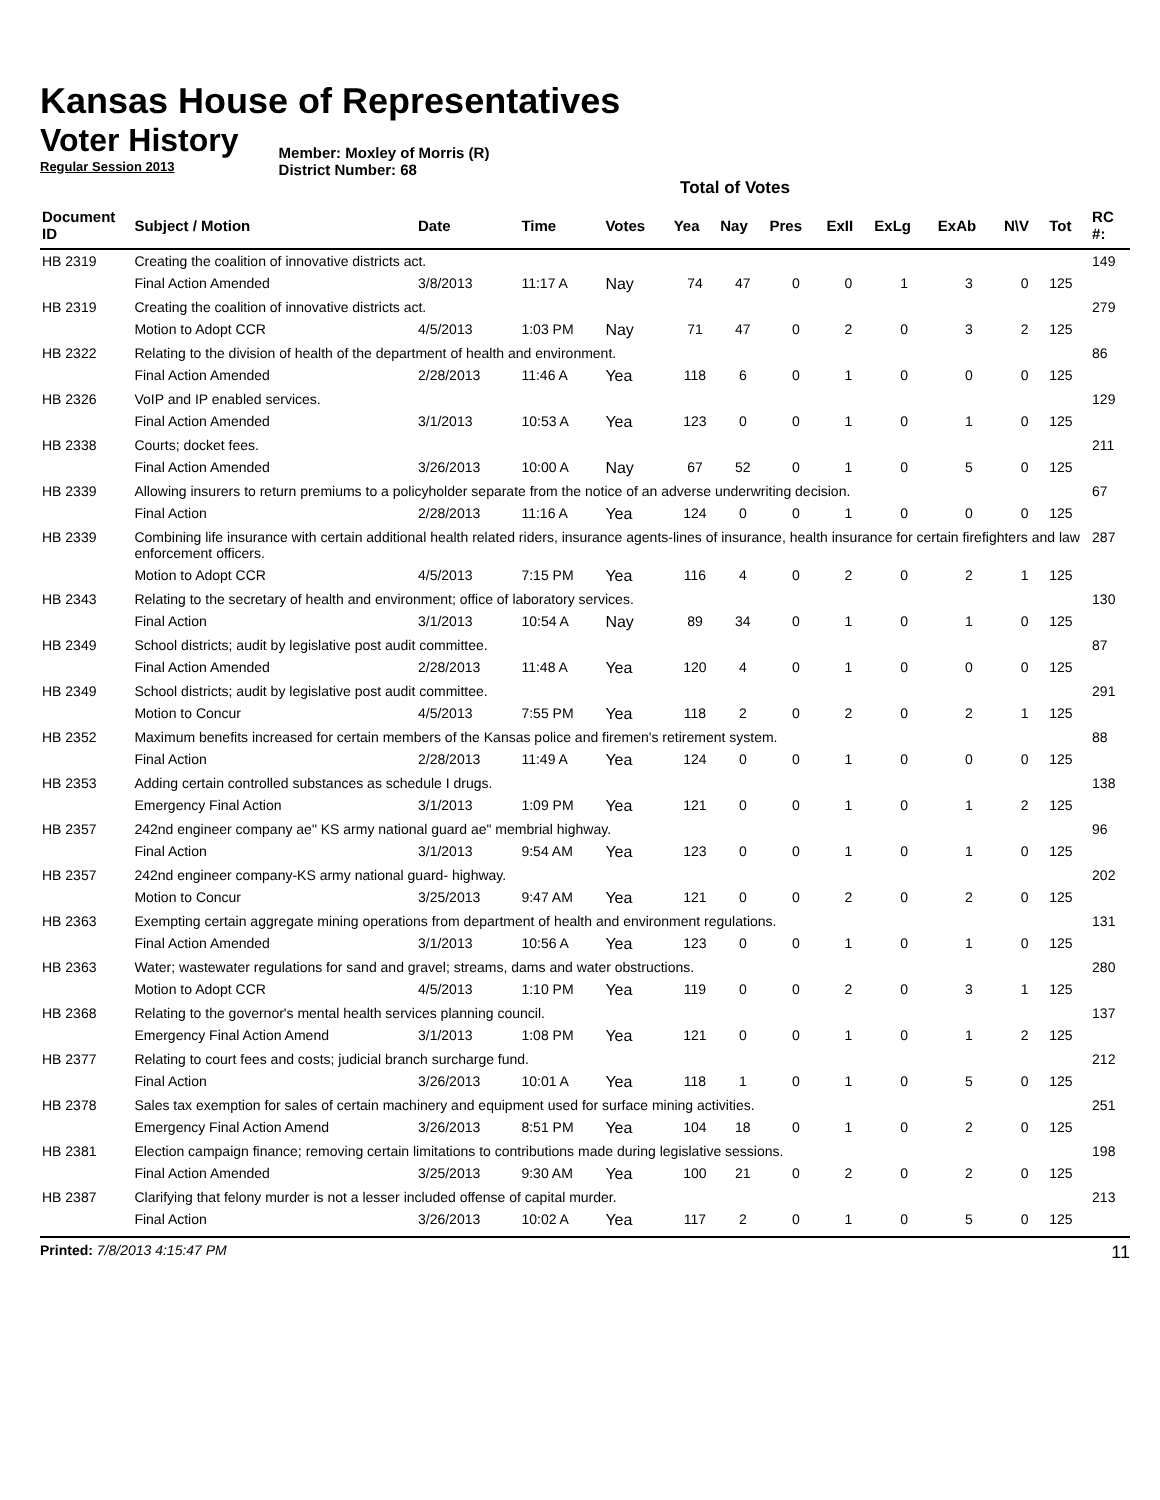Kansas House of Representatives
Voter History
Regular Session 2013
Member: Moxley of Morris (R)
District Number: 68
Total of Votes
| Document ID | Subject / Motion | Date | Time | Votes | Yea | Nay | Pres | ExII | ExLg | ExAb | N\V | Tot | RC #: |
| --- | --- | --- | --- | --- | --- | --- | --- | --- | --- | --- | --- | --- | --- |
| HB 2319 | Creating the coalition of innovative districts act. | | | | | | | | | | | | 149 |
| | Final Action Amended | 3/8/2013 | 11:17 A | Nay | 74 | 47 | 0 | 0 | 1 | 3 | 0 | 125 | |
| HB 2319 | Creating the coalition of innovative districts act. | | | | | | | | | | | | 279 |
| | Motion to Adopt CCR | 4/5/2013 | 1:03 PM | Nay | 71 | 47 | 0 | 2 | 0 | 3 | 2 | 125 | |
| HB 2322 | Relating to the division of health of the department of health and environment. | | | | | | | | | | | | 86 |
| | Final Action Amended | 2/28/2013 | 11:46 A | Yea | 118 | 6 | 0 | 1 | 0 | 0 | 0 | 125 | |
| HB 2326 | VoIP and IP enabled services. | | | | | | | | | | | | 129 |
| | Final Action Amended | 3/1/2013 | 10:53 A | Yea | 123 | 0 | 0 | 1 | 0 | 1 | 0 | 125 | |
| HB 2338 | Courts; docket fees. | | | | | | | | | | | | 211 |
| | Final Action Amended | 3/26/2013 | 10:00 A | Nay | 67 | 52 | 0 | 1 | 0 | 5 | 0 | 125 | |
| HB 2339 | Allowing insurers to return premiums to a policyholder separate from the notice of an adverse underwriting decision. | | | | | | | | | | | | 67 |
| | Final Action | 2/28/2013 | 11:16 A | Yea | 124 | 0 | 0 | 1 | 0 | 0 | 0 | 125 | |
| HB 2339 | Combining life insurance with certain additional health related riders, insurance agents-lines of insurance, health insurance for certain firefighters and law enforcement officers. | | | | | | | | | | | | 287 |
| | Motion to Adopt CCR | 4/5/2013 | 7:15 PM | Yea | 116 | 4 | 0 | 2 | 0 | 2 | 1 | 125 | |
| HB 2343 | Relating to the secretary of health and environment; office of laboratory services. | | | | | | | | | | | | 130 |
| | Final Action | 3/1/2013 | 10:54 A | Nay | 89 | 34 | 0 | 1 | 0 | 1 | 0 | 125 | |
| HB 2349 | School districts; audit by legislative post audit committee. | | | | | | | | | | | | 87 |
| | Final Action Amended | 2/28/2013 | 11:48 A | Yea | 120 | 4 | 0 | 1 | 0 | 0 | 0 | 125 | |
| HB 2349 | School districts; audit by legislative post audit committee. | | | | | | | | | | | | 291 |
| | Motion to Concur | 4/5/2013 | 7:55 PM | Yea | 118 | 2 | 0 | 2 | 0 | 2 | 1 | 125 | |
| HB 2352 | Maximum benefits increased for certain members of the Kansas police and firemen's retirement system. | | | | | | | | | | | | 88 |
| | Final Action | 2/28/2013 | 11:49 A | Yea | 124 | 0 | 0 | 1 | 0 | 0 | 0 | 125 | |
| HB 2353 | Adding certain controlled substances as schedule I drugs. | | | | | | | | | | | | 138 |
| | Emergency Final Action | 3/1/2013 | 1:09 PM | Yea | 121 | 0 | 0 | 1 | 0 | 1 | 2 | 125 | |
| HB 2357 | 242nd engineer company ae" KS army national guard ae" membrial highway. | | | | | | | | | | | | 96 |
| | Final Action | 3/1/2013 | 9:54 AM | Yea | 123 | 0 | 0 | 1 | 0 | 1 | 0 | 125 | |
| HB 2357 | 242nd engineer company-KS army national guard- highway. | | | | | | | | | | | | 202 |
| | Motion to Concur | 3/25/2013 | 9:47 AM | Yea | 121 | 0 | 0 | 2 | 0 | 2 | 0 | 125 | |
| HB 2363 | Exempting certain aggregate mining operations from department of health and environment regulations. | | | | | | | | | | | | 131 |
| | Final Action Amended | 3/1/2013 | 10:56 A | Yea | 123 | 0 | 0 | 1 | 0 | 1 | 0 | 125 | |
| HB 2363 | Water; wastewater regulations for sand and gravel; streams, dams and water obstructions. | | | | | | | | | | | | 280 |
| | Motion to Adopt CCR | 4/5/2013 | 1:10 PM | Yea | 119 | 0 | 0 | 2 | 0 | 3 | 1 | 125 | |
| HB 2368 | Relating to the governor's mental health services planning council. | | | | | | | | | | | | 137 |
| | Emergency Final Action Amend | 3/1/2013 | 1:08 PM | Yea | 121 | 0 | 0 | 1 | 0 | 1 | 2 | 125 | |
| HB 2377 | Relating to court fees and costs; judicial branch surcharge fund. | | | | | | | | | | | | 212 |
| | Final Action | 3/26/2013 | 10:01 A | Yea | 118 | 1 | 0 | 1 | 0 | 5 | 0 | 125 | |
| HB 2378 | Sales tax exemption for sales of certain machinery and equipment used for surface mining activities. | | | | | | | | | | | | 251 |
| | Emergency Final Action Amend | 3/26/2013 | 8:51 PM | Yea | 104 | 18 | 0 | 1 | 0 | 2 | 0 | 125 | |
| HB 2381 | Election campaign finance; removing certain limitations to contributions made during legislative sessions. | | | | | | | | | | | | 198 |
| | Final Action Amended | 3/25/2013 | 9:30 AM | Yea | 100 | 21 | 0 | 2 | 0 | 2 | 0 | 125 | |
| HB 2387 | Clarifying that felony murder is not a lesser included offense of capital murder. | | | | | | | | | | | | 213 |
| | Final Action | 3/26/2013 | 10:02 A | Yea | 117 | 2 | 0 | 1 | 0 | 5 | 0 | 125 | |
Printed: 7/8/2013 4:15:47 PM 11